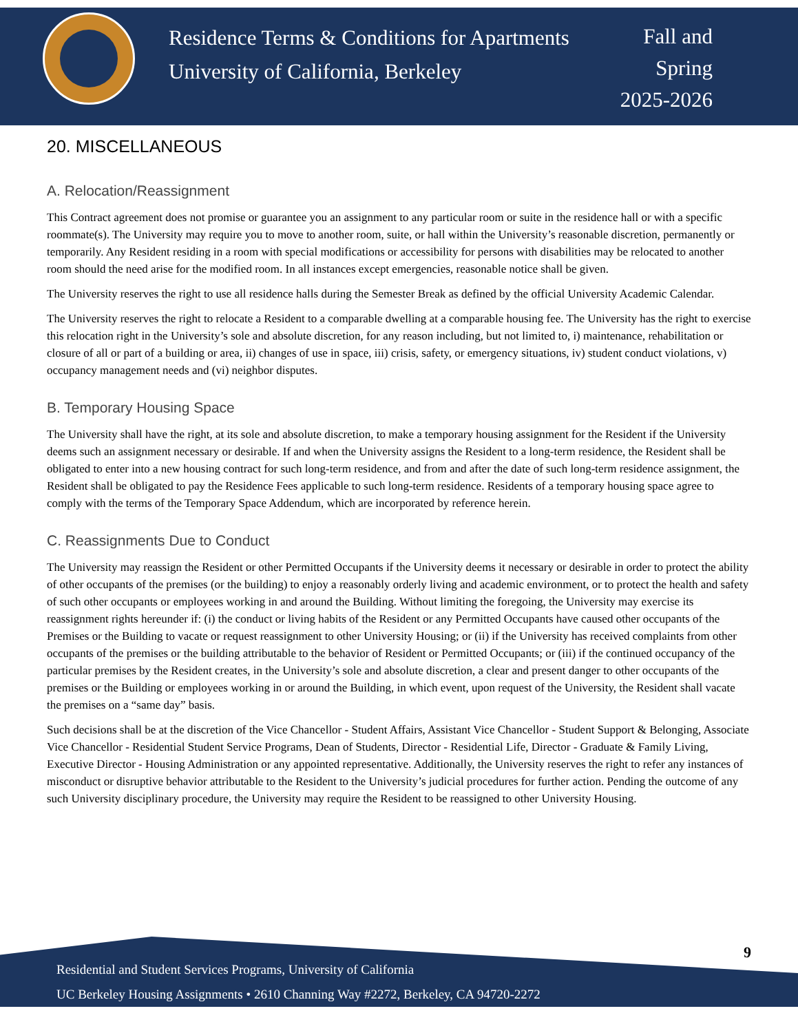Residence Terms & Conditions for Apartments
University of California, Berkeley
Fall and
Spring
2025-2026
20. MISCELLANEOUS
A. Relocation/Reassignment
This Contract agreement does not promise or guarantee you an assignment to any particular room or suite in the residence hall or with a specific roommate(s). The University may require you to move to another room, suite, or hall within the University’s reasonable discretion, permanently or temporarily. Any Resident residing in a room with special modifications or accessibility for persons with disabilities may be relocated to another room should the need arise for the modified room. In all instances except emergencies, reasonable notice shall be given.
The University reserves the right to use all residence halls during the Semester Break as defined by the official University Academic Calendar.
The University reserves the right to relocate a Resident to a comparable dwelling at a comparable housing fee. The University has the right to exercise this relocation right in the University’s sole and absolute discretion, for any reason including, but not limited to, i) maintenance, rehabilitation or closure of all or part of a building or area, ii) changes of use in space, iii) crisis, safety, or emergency situations, iv) student conduct violations, v) occupancy management needs and (vi) neighbor disputes.
B. Temporary Housing Space
The University shall have the right, at its sole and absolute discretion, to make a temporary housing assignment for the Resident if the University deems such an assignment necessary or desirable. If and when the University assigns the Resident to a long-term residence, the Resident shall be obligated to enter into a new housing contract for such long-term residence, and from and after the date of such long-term residence assignment, the Resident shall be obligated to pay the Residence Fees applicable to such long-term residence. Residents of a temporary housing space agree to comply with the terms of the Temporary Space Addendum, which are incorporated by reference herein.
C. Reassignments Due to Conduct
The University may reassign the Resident or other Permitted Occupants if the University deems it necessary or desirable in order to protect the ability of other occupants of the premises (or the building) to enjoy a reasonably orderly living and academic environment, or to protect the health and safety of such other occupants or employees working in and around the Building. Without limiting the foregoing, the University may exercise its reassignment rights hereunder if: (i) the conduct or living habits of the Resident or any Permitted Occupants have caused other occupants of the Premises or the Building to vacate or request reassignment to other University Housing; or (ii) if the University has received complaints from other occupants of the premises or the building attributable to the behavior of Resident or Permitted Occupants; or (iii) if the continued occupancy of the particular premises by the Resident creates, in the University’s sole and absolute discretion, a clear and present danger to other occupants of the premises or the Building or employees working in or around the Building, in which event, upon request of the University, the Resident shall vacate the premises on a “same day” basis.
Such decisions shall be at the discretion of the Vice Chancellor - Student Affairs, Assistant Vice Chancellor - Student Support & Belonging, Associate Vice Chancellor - Residential Student Service Programs, Dean of Students, Director - Residential Life, Director - Graduate & Family Living, Executive Director - Housing Administration or any appointed representative. Additionally, the University reserves the right to refer any instances of misconduct or disruptive behavior attributable to the Resident to the University’s judicial procedures for further action. Pending the outcome of any such University disciplinary procedure, the University may require the Resident to be reassigned to other University Housing.
9
Residential and Student Services Programs, University of California
UC Berkeley Housing Assignments • 2610 Channing Way #2272, Berkeley, CA 94720-2272